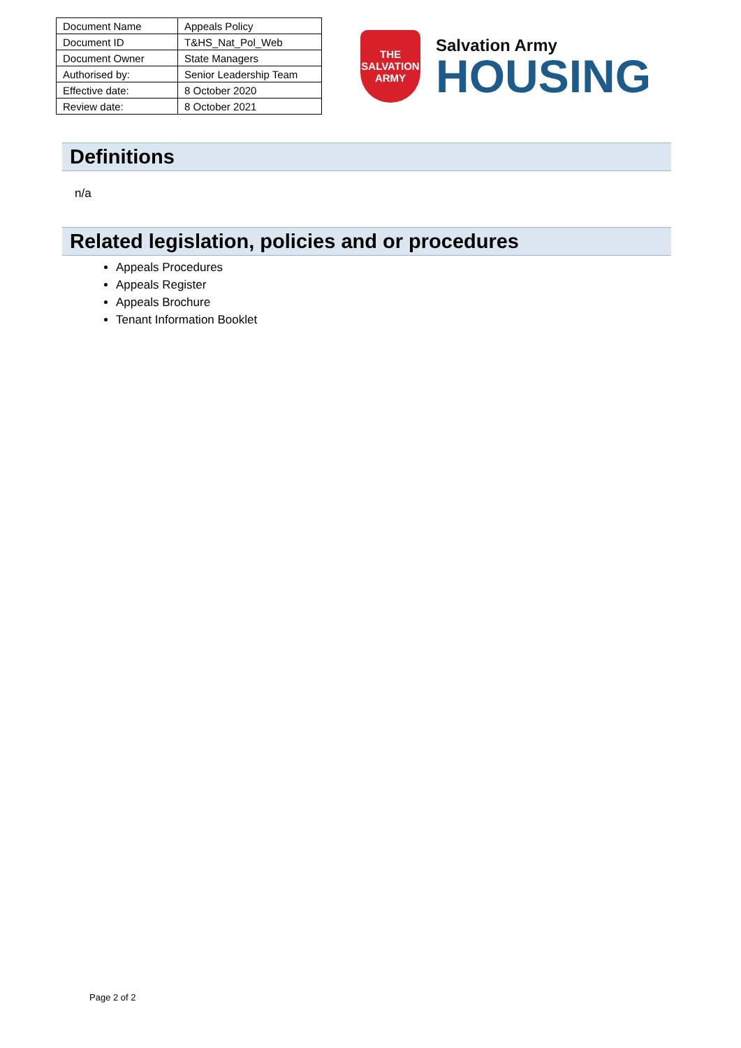| Document Name | Appeals Policy |
| Document ID | T&HS_Nat_Pol_Web |
| Document Owner | State Managers |
| Authorised by: | Senior Leadership Team |
| Effective date: | 8 October 2020 |
| Review date: | 8 October 2021 |
THE
SALVATION
ARMY
Salvation Army
HOUSING
Definitions
n/a
Related legislation, policies and or procedures
Appeals Procedures
Appeals Register
Appeals Brochure
Tenant Information Booklet
Page 2 of 2